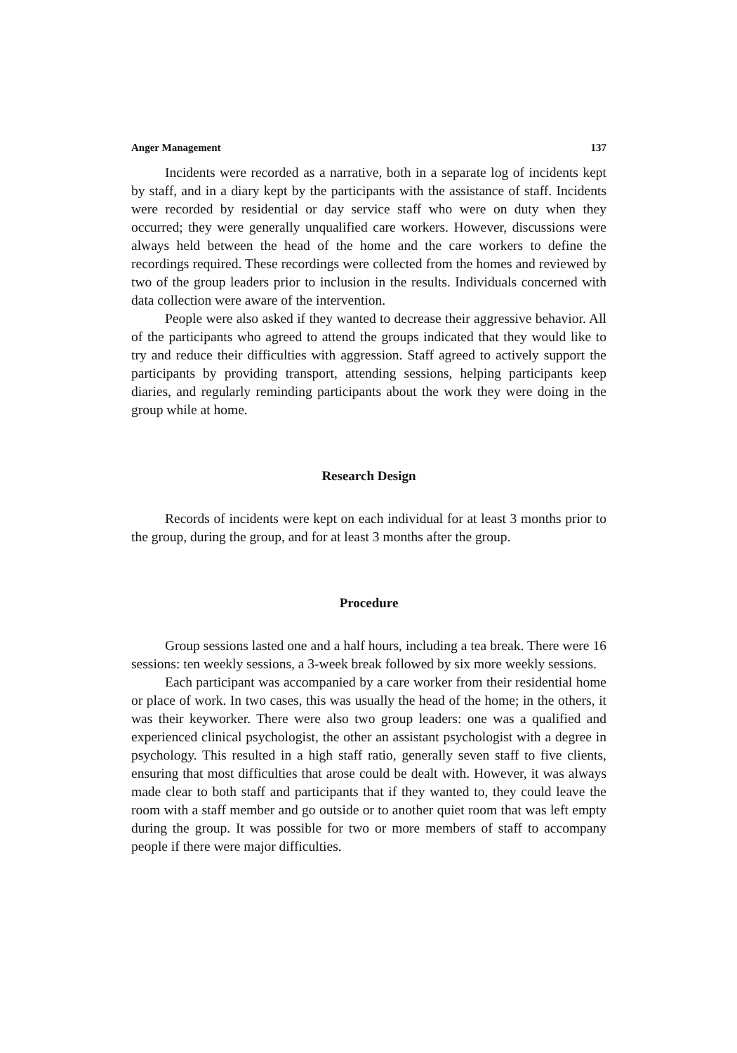Anger Management 137
Incidents were recorded as a narrative, both in a separate log of incidents kept by staff, and in a diary kept by the participants with the assistance of staff. Incidents were recorded by residential or day service staff who were on duty when they occurred; they were generally unqualified care workers. However, discussions were always held between the head of the home and the care workers to define the recordings required. These recordings were collected from the homes and reviewed by two of the group leaders prior to inclusion in the results. Individuals concerned with data collection were aware of the intervention.
People were also asked if they wanted to decrease their aggressive behavior. All of the participants who agreed to attend the groups indicated that they would like to try and reduce their difficulties with aggression. Staff agreed to actively support the participants by providing transport, attending sessions, helping participants keep diaries, and regularly reminding participants about the work they were doing in the group while at home.
Research Design
Records of incidents were kept on each individual for at least 3 months prior to the group, during the group, and for at least 3 months after the group.
Procedure
Group sessions lasted one and a half hours, including a tea break. There were 16 sessions: ten weekly sessions, a 3-week break followed by six more weekly sessions.
Each participant was accompanied by a care worker from their residential home or place of work. In two cases, this was usually the head of the home; in the others, it was their keyworker. There were also two group leaders: one was a qualified and experienced clinical psychologist, the other an assistant psychologist with a degree in psychology. This resulted in a high staff ratio, generally seven staff to five clients, ensuring that most difficulties that arose could be dealt with. However, it was always made clear to both staff and participants that if they wanted to, they could leave the room with a staff member and go outside or to another quiet room that was left empty during the group. It was possible for two or more members of staff to accompany people if there were major difficulties.